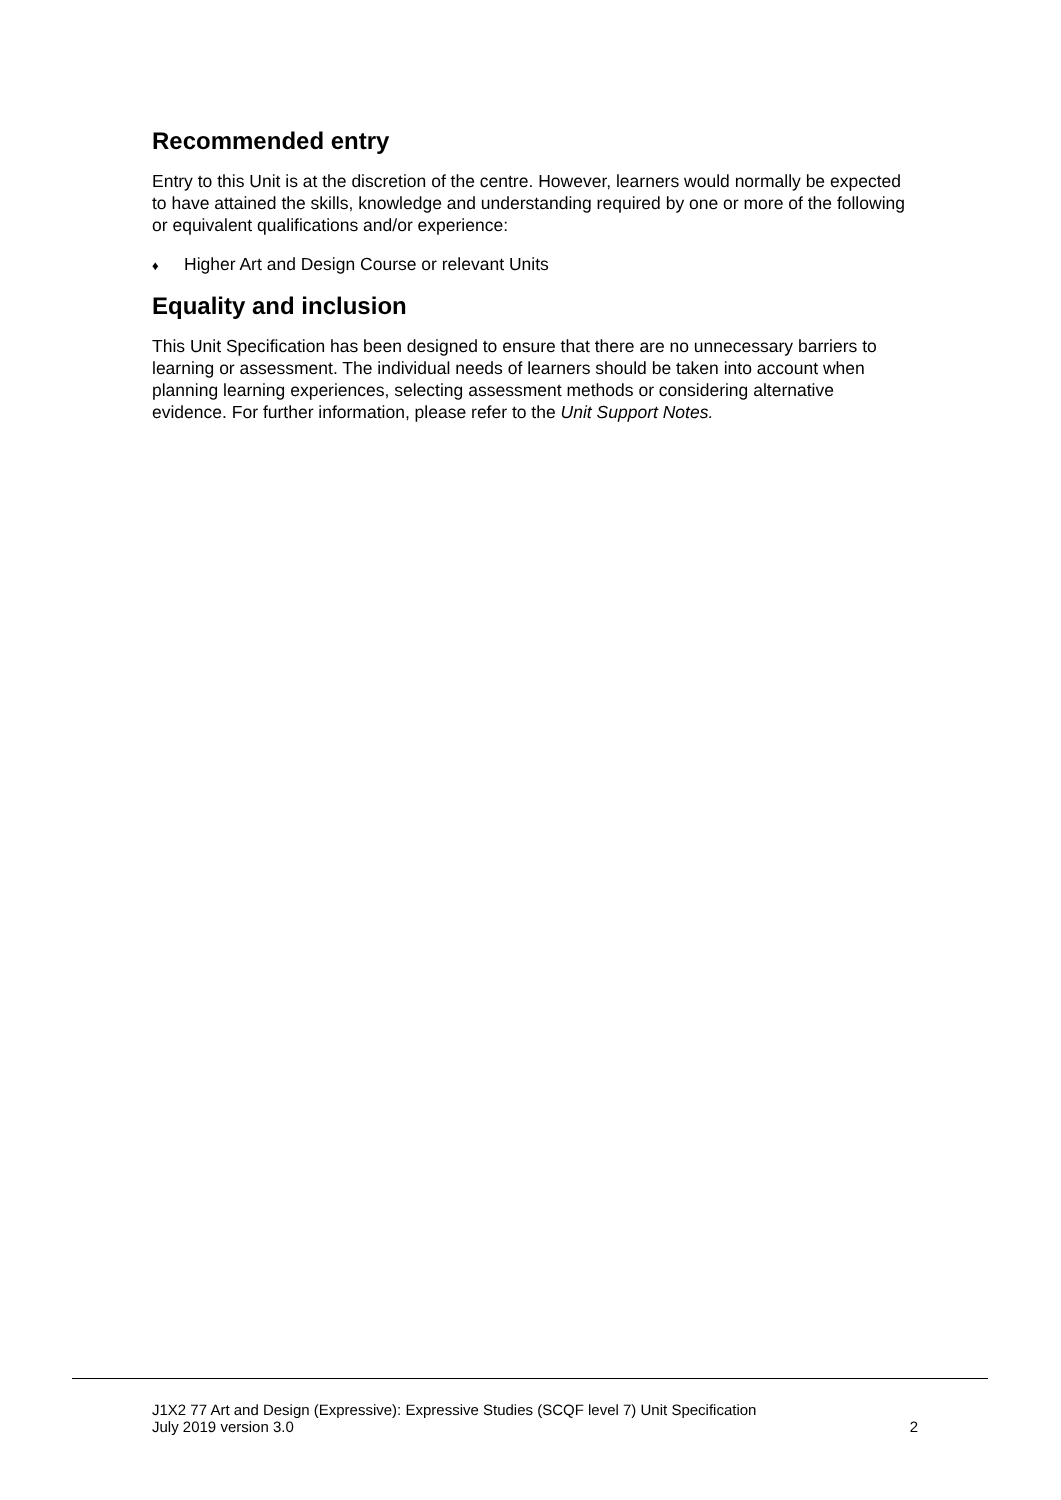Recommended entry
Entry to this Unit is at the discretion of the centre. However, learners would normally be expected to have attained the skills, knowledge and understanding required by one or more of the following or equivalent qualifications and/or experience:
♦ Higher Art and Design Course or relevant Units
Equality and inclusion
This Unit Specification has been designed to ensure that there are no unnecessary barriers to learning or assessment. The individual needs of learners should be taken into account when planning learning experiences, selecting assessment methods or considering alternative evidence. For further information, please refer to the Unit Support Notes.
J1X2 77 Art and Design (Expressive): Expressive Studies (SCQF level 7) Unit Specification
July 2019 version 3.0
2